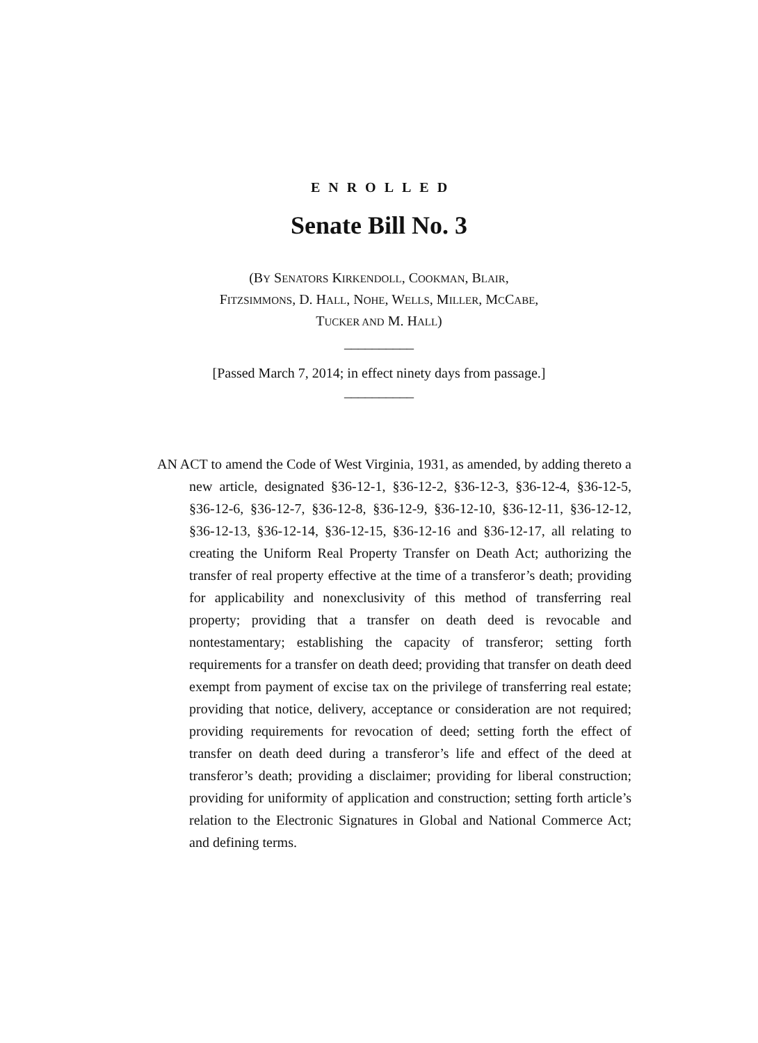ENROLLED
Senate Bill No. 3
(BY SENATORS KIRKENDOLL, COOKMAN, BLAIR,
FITZSIMMONS, D. HALL, NOHE, WELLS, MILLER, MCCABE,
TUCKER AND M. HALL)
__________
[Passed March 7, 2014; in effect ninety days from passage.]
__________
AN ACT to amend the Code of West Virginia, 1931, as amended, by adding thereto a new article, designated §36-12-1, §36-12-2, §36-12-3, §36-12-4, §36-12-5, §36-12-6, §36-12-7, §36-12-8, §36-12-9, §36-12-10, §36-12-11, §36-12-12, §36-12-13, §36-12-14, §36-12-15, §36-12-16 and §36-12-17, all relating to creating the Uniform Real Property Transfer on Death Act; authorizing the transfer of real property effective at the time of a transferor’s death; providing for applicability and nonexclusivity of this method of transferring real property; providing that a transfer on death deed is revocable and nontestamentary; establishing the capacity of transferor; setting forth requirements for a transfer on death deed; providing that transfer on death deed exempt from payment of excise tax on the privilege of transferring real estate; providing that notice, delivery, acceptance or consideration are not required; providing requirements for revocation of deed; setting forth the effect of transfer on death deed during a transferor’s life and effect of the deed at transferor’s death; providing a disclaimer; providing for liberal construction; providing for uniformity of application and construction; setting forth article’s relation to the Electronic Signatures in Global and National Commerce Act; and defining terms.